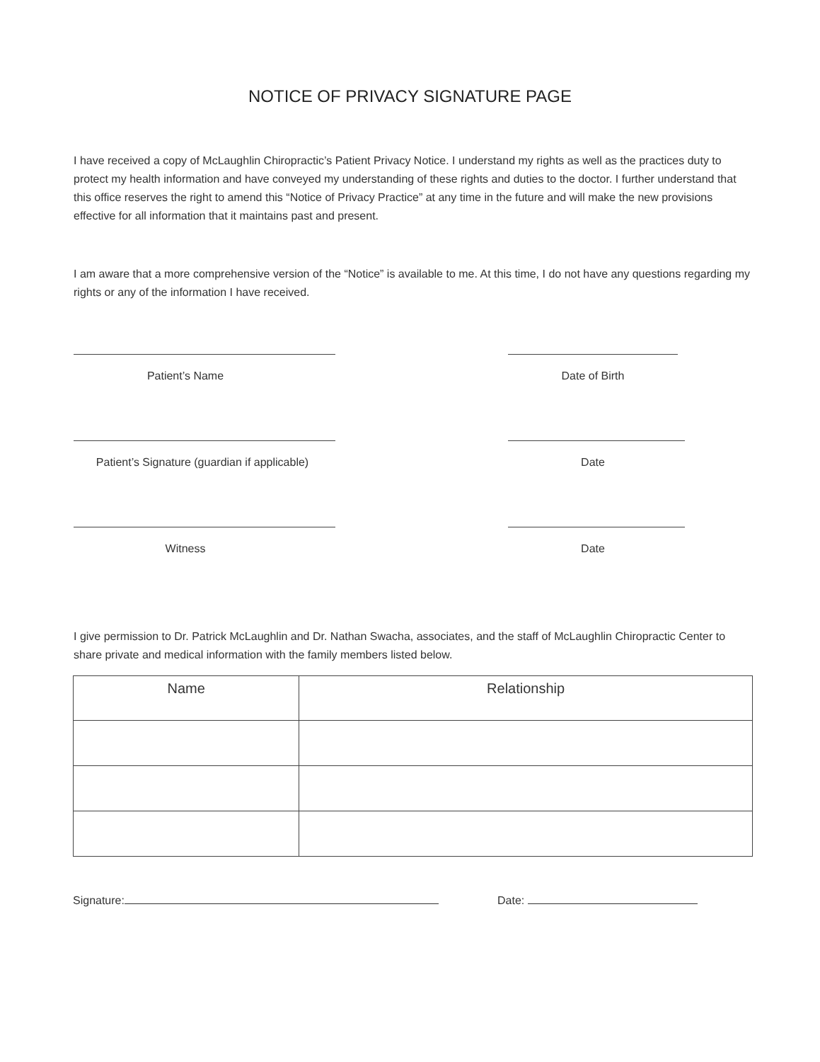NOTICE OF PRIVACY SIGNATURE PAGE
I have received a copy of McLaughlin Chiropractic’s Patient Privacy Notice. I understand my rights as well as the practices duty to protect my health information and have conveyed my understanding of these rights and duties to the doctor. I further understand that this office reserves the right to amend this “Notice of Privacy Practice” at any time in the future and will make the new provisions effective for all information that it maintains past and present.
I am aware that a more comprehensive version of the “Notice” is available to me. At this time, I do not have any questions regarding my rights or any of the information I have received.
Patient’s Name Date of Birth
Patient’s Signature (guardian if applicable)
Date
Witness Date
I give permission to Dr. Patrick McLaughlin and Dr. Nathan Swacha, associates, and the staff of McLaughlin Chiropractic Center to share private and medical information with the family members listed below.
| Name | Relationship |
| --- | --- |
Signature: Date: